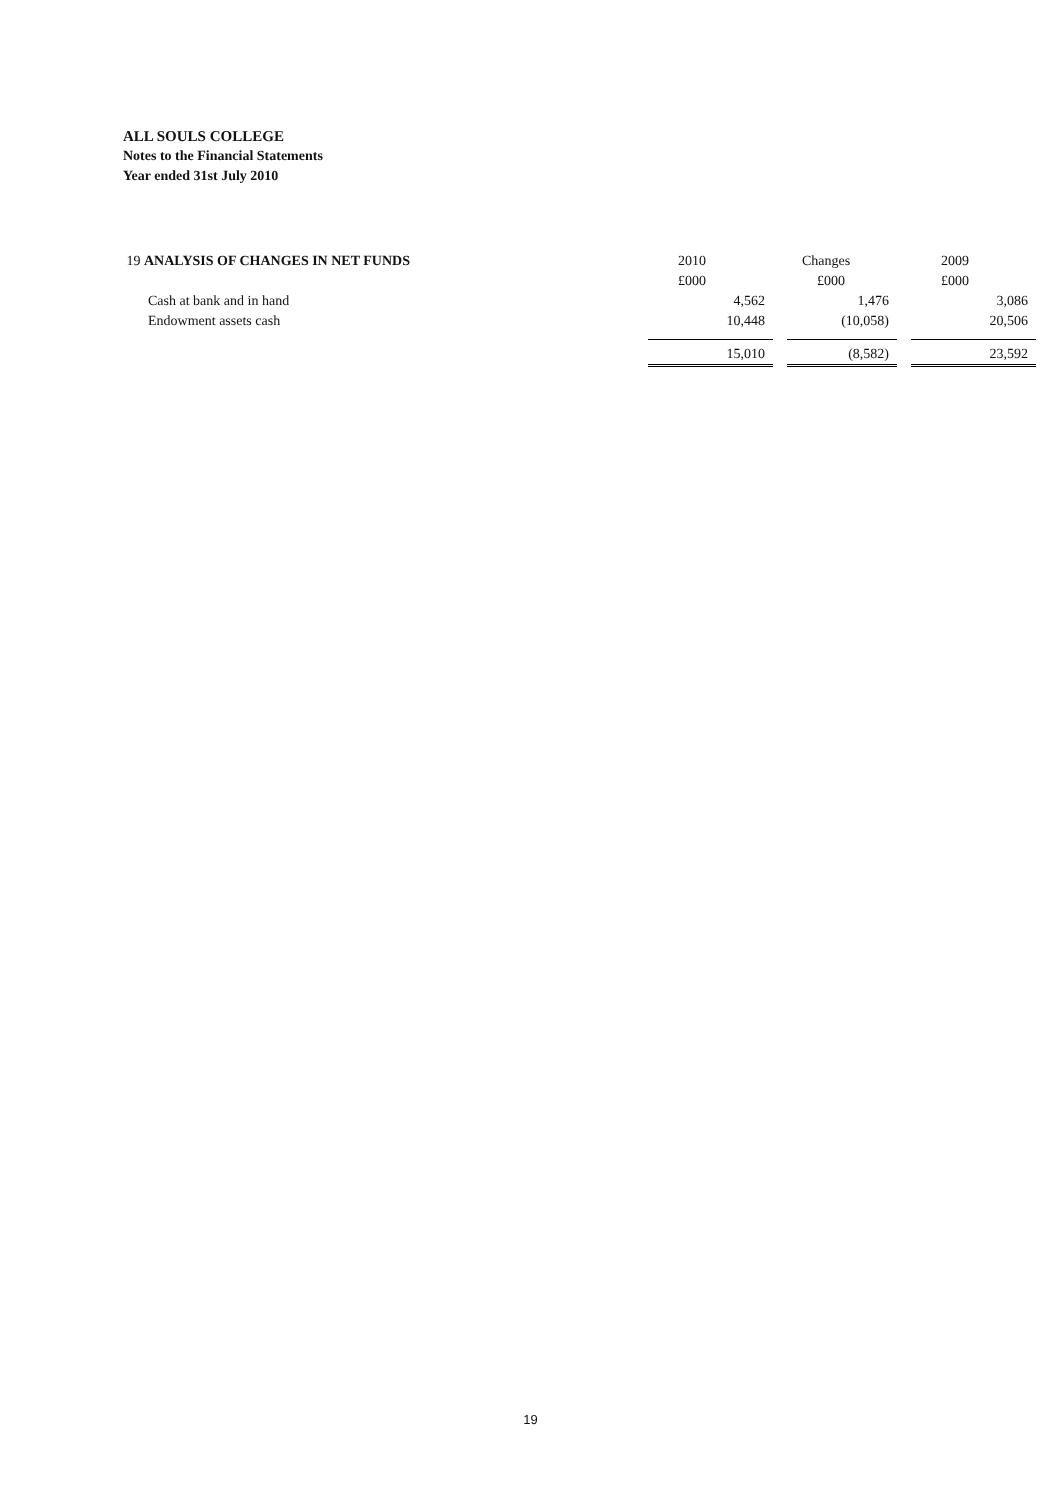ALL SOULS COLLEGE
Notes to the Financial Statements
Year ended 31st July 2010
| 19 ANALYSIS OF CHANGES IN NET FUNDS | 2010 | | Changes | | 2009 |
| --- | --- | --- | --- | --- | --- |
| | £000 | | £000 | | £000 |
| Cash at bank and in hand | 4,562 | | 1,476 | | 3,086 |
| Endowment assets cash | 10,448 | | (10,058) | | 20,506 |
| | 15,010 | | (8,582) | | 23,592 |
19